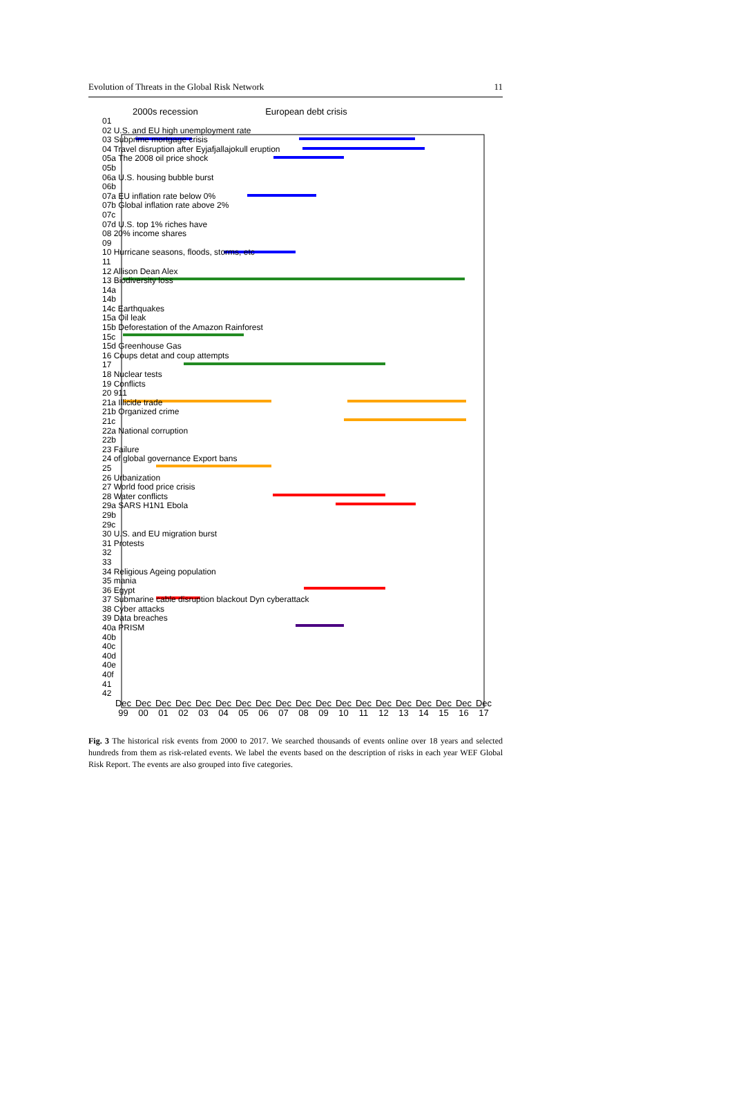Evolution of Threats in the Global Risk Network 11
2000s recession European debt crisis
01
02 U.S. and EU high unemployment rate
03 Subprime mortgage crisis
04 Travel disruption after Eyjafjallajokull eruption
05a The 2008 oil price shock
05b
06a U.S. housing bubble burst
06b
07a EU inflation rate below 0%
07b Global inflation rate above 2%
07c
07d U.S. top 1% riches have
08 20% income shares
09
10 Hurricane seasons, floods, storms, etc
11
12 Allison Dean Alex
13 Biodiversity loss
14a
14b
14c Earthquakes
15a Oil leak
15b Deforestation of the Amazon Rainforest
15c
15d Greenhouse Gas
16 Coups detat and coup attempts
17
18 Nuclear tests
19 Conflicts
20 911
21a Illicide trade
21b Organized crime
21c
22a National corruption
22b
23 Failure
24 of global governance Export bans
25
26 Urbanization
27 World food price crisis
28 Water conflicts
29a SARS H1N1 Ebola
29b
29c
30 U.S. and EU migration burst
31 Protests
32
33
34 Religious Ageing population
35 mania
36 Egypt
37 Submarine cable disruption blackout Dyn cyberattack
38 Cyber attacks
39 Data breaches
40a PRISM
40b
40c
40d
40e
40f
41
42
Dec 99 Dec 00 Dec 01 Dec 02 Dec 03 Dec 04 Dec 05 Dec 06 Dec 07 Dec 08 Dec 09 Dec 10 Dec 11 Dec 12 Dec 13 Dec 14 Dec 15 Dec 16 Dec 17
Fig. 3 The historical risk events from 2000 to 2017. We searched thousands of events online over 18 years and selected hundreds from them as risk-related events. We label the events based on the description of risks in each year WEF Global Risk Report. The events are also grouped into five categories.